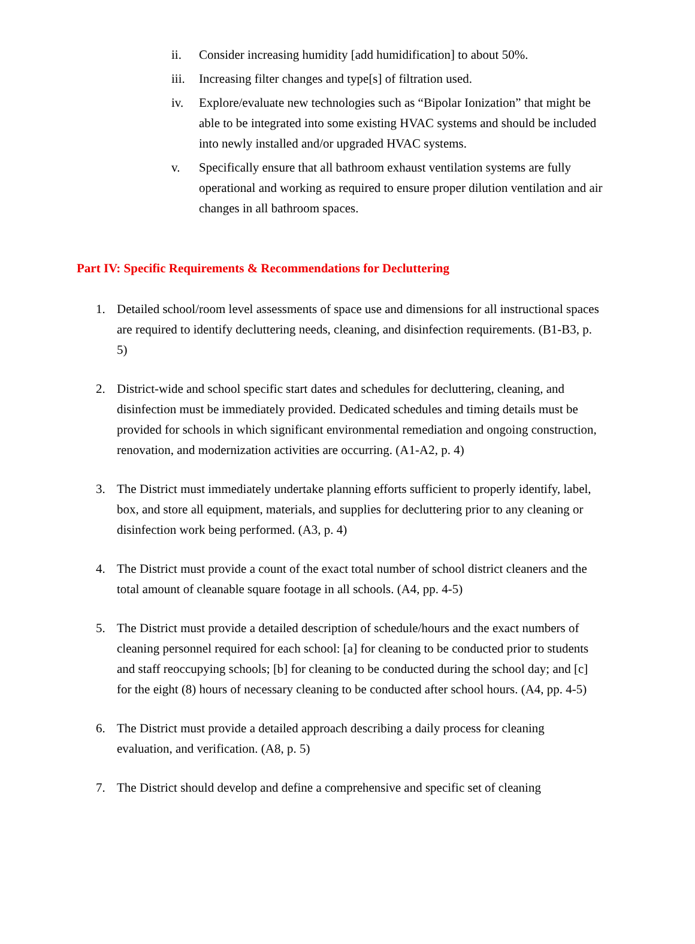ii. Consider increasing humidity [add humidification] to about 50%.
iii. Increasing filter changes and type[s] of filtration used.
iv. Explore/evaluate new technologies such as “Bipolar Ionization” that might be able to be integrated into some existing HVAC systems and should be included into newly installed and/or upgraded HVAC systems.
v. Specifically ensure that all bathroom exhaust ventilation systems are fully operational and working as required to ensure proper dilution ventilation and air changes in all bathroom spaces.
Part IV: Specific Requirements & Recommendations for Decluttering
1. Detailed school/room level assessments of space use and dimensions for all instructional spaces are required to identify decluttering needs, cleaning, and disinfection requirements. (B1-B3, p. 5)
2. District-wide and school specific start dates and schedules for decluttering, cleaning, and disinfection must be immediately provided. Dedicated schedules and timing details must be provided for schools in which significant environmental remediation and ongoing construction, renovation, and modernization activities are occurring. (A1-A2, p. 4)
3. The District must immediately undertake planning efforts sufficient to properly identify, label, box, and store all equipment, materials, and supplies for decluttering prior to any cleaning or disinfection work being performed. (A3, p. 4)
4. The District must provide a count of the exact total number of school district cleaners and the total amount of cleanable square footage in all schools. (A4, pp. 4-5)
5. The District must provide a detailed description of schedule/hours and the exact numbers of cleaning personnel required for each school: [a] for cleaning to be conducted prior to students and staff reoccupying schools; [b] for cleaning to be conducted during the school day; and [c] for the eight (8) hours of necessary cleaning to be conducted after school hours. (A4, pp. 4-5)
6. The District must provide a detailed approach describing a daily process for cleaning evaluation, and verification. (A8, p. 5)
7. The District should develop and define a comprehensive and specific set of cleaning